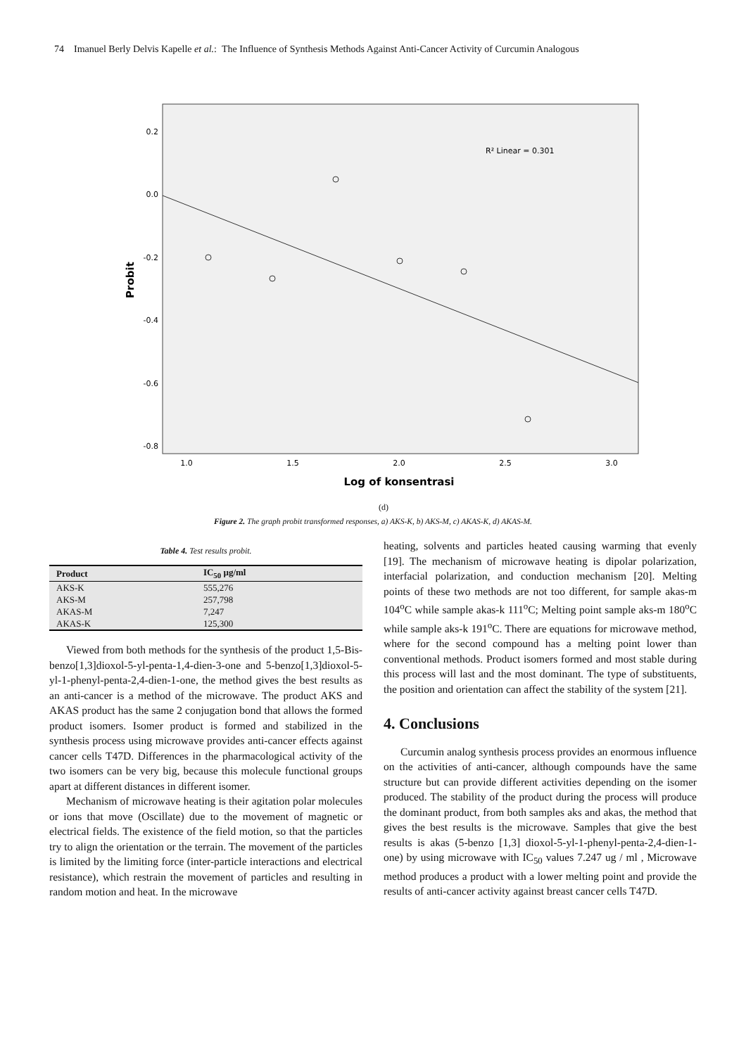74 Imanuel Berly Delvis Kapelle et al.: The Influence of Synthesis Methods Against Anti-Cancer Activity of Curcumin Analogous
0.2
0.0
-0.2
-0.4
-0.6
-0.8
R² Linear = 0.301
1.0
1.5
2.0
2.5
3.0
Log of konsentrasi
Probit
(d)
Figure 2. The graph probit transformed responses, a) AKS-K, b) AKS-M, c) AKAS-K, d) AKAS-M.
Table 4. Test results probit.
| Product | IC<sub>50</sub> µg/ml |
| --- | --- |
| AKS-K | 555,276 |
| AKS-M | 257,798 |
| AKAS-M | 7,247 |
| AKAS-K | 125,300 |
Viewed from both methods for the synthesis of the product 1,5-Bis-benzo[1,3]dioxol-5-yl-penta-1,4-dien-3-one and 5-benzo[1,3]dioxol-5- yl-1-phenyl-penta-2,4-dien-1-one, the method gives the best results as an anti-cancer is a method of the microwave. The product AKS and AKAS product has the same 2 conjugation bond that allows the formed product isomers. Isomer product is formed and stabilized in the synthesis process using microwave provides anti-cancer effects against cancer cells T47D. Differences in the pharmacological activity of the two isomers can be very big, because this molecule functional groups apart at different distances in different isomer.
Mechanism of microwave heating is their agitation polar molecules or ions that move (Oscillate) due to the movement of magnetic or electrical fields. The existence of the field motion, so that the particles try to align the orientation or the terrain. The movement of the particles is limited by the limiting force (inter-particle interactions and electrical resistance), which restrain the movement of particles and resulting in random motion and heat. In the microwave
heating, solvents and particles heated causing warming that evenly [19]. The mechanism of microwave heating is dipolar polarization, interfacial polarization, and conduction mechanism [20]. Melting points of these two methods are not too different, for sample akas-m 104<sup>o</sup>C while sample akas-k 111<sup>o</sup>C; Melting point sample aks-m 180<sup>o</sup>C while sample aks-k 191<sup>o</sup>C. There are equations for microwave method, where for the second compound has a melting point lower than conventional methods. Product isomers formed and most stable during this process will last and the most dominant. The type of substituents, the position and orientation can affect the stability of the system [21].
4. Conclusions
Curcumin analog synthesis process provides an enormous influence on the activities of anti-cancer, although compounds have the same structure but can provide different activities depending on the isomer produced. The stability of the product during the process will produce the dominant product, from both samples aks and akas, the method that gives the best results is the microwave. Samples that give the best results is akas (5-benzo [1,3] dioxol-5-yl-1-phenyl-penta-2,4-dien-1-one) by using microwave with IC<sub>50</sub> values 7.247 ug / ml , Microwave method produces a product with a lower melting point and provide the results of anti-cancer activity against breast cancer cells T47D.